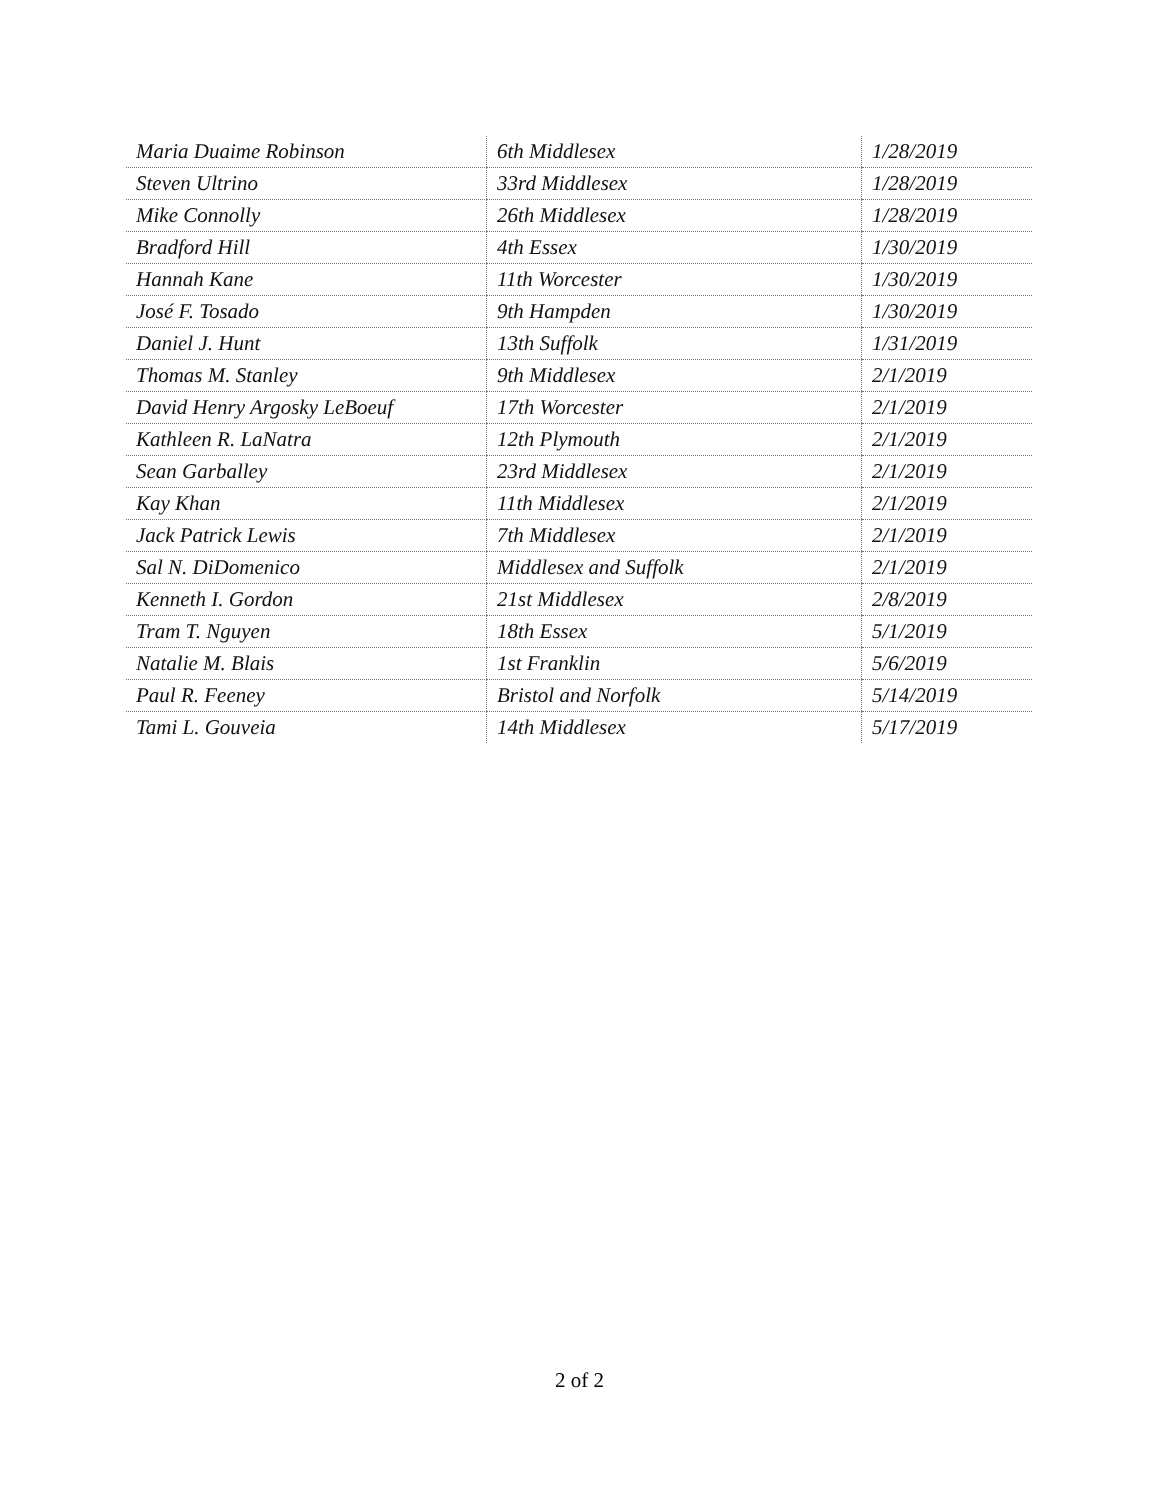| Maria Duaime Robinson | 6th Middlesex | 1/28/2019 |
| Steven Ultrino | 33rd Middlesex | 1/28/2019 |
| Mike Connolly | 26th Middlesex | 1/28/2019 |
| Bradford Hill | 4th Essex | 1/30/2019 |
| Hannah Kane | 11th Worcester | 1/30/2019 |
| José F. Tosado | 9th Hampden | 1/30/2019 |
| Daniel J. Hunt | 13th Suffolk | 1/31/2019 |
| Thomas M. Stanley | 9th Middlesex | 2/1/2019 |
| David Henry Argosky LeBoeuf | 17th Worcester | 2/1/2019 |
| Kathleen R. LaNatra | 12th Plymouth | 2/1/2019 |
| Sean Garballey | 23rd Middlesex | 2/1/2019 |
| Kay Khan | 11th Middlesex | 2/1/2019 |
| Jack Patrick Lewis | 7th Middlesex | 2/1/2019 |
| Sal N. DiDomenico | Middlesex and Suffolk | 2/1/2019 |
| Kenneth I. Gordon | 21st Middlesex | 2/8/2019 |
| Tram T. Nguyen | 18th Essex | 5/1/2019 |
| Natalie M. Blais | 1st Franklin | 5/6/2019 |
| Paul R. Feeney | Bristol and Norfolk | 5/14/2019 |
| Tami L. Gouveia | 14th Middlesex | 5/17/2019 |
2 of 2